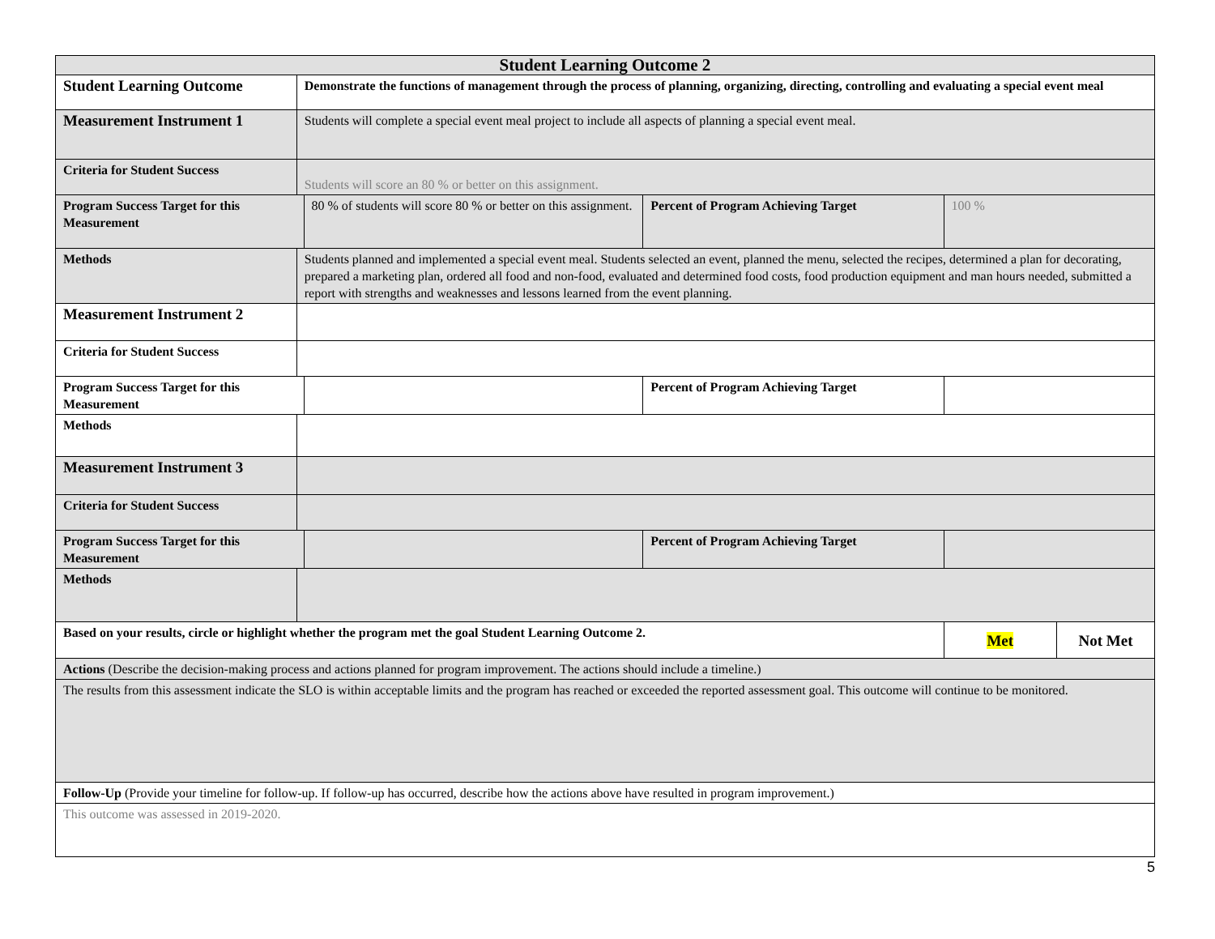| Student Learning Outcome 2 | | | | | |
| Student Learning Outcome | Demonstrate the functions of management through the process of planning, organizing, directing, controlling and evaluating a special event meal | | | | |
| Measurement Instrument 1 | Students will complete a special event meal project to include all aspects of planning a special event meal. | | | | |
| Criteria for Student Success | Students will score an 80 % or better on this assignment. | | | | |
| Program Success Target for this Measurement | | 80 % of students will score 80 % or better on this assignment. | Percent of Program Achieving Target | 100 % | |
| Methods | Students planned and implemented a special event meal. Students selected an event, planned the menu, selected the recipes, determined a plan for decorating, prepared a marketing plan, ordered all food and non-food, evaluated and determined food costs, food production equipment and man hours needed, submitted a report with strengths and weaknesses and lessons learned from the event planning. | | | | |
| Measurement Instrument 2 | | | | | |
| Criteria for Student Success | | | | | |
| Program Success Target for this Measurement | | | Percent of Program Achieving Target | | |
| Methods | | | | | |
| Measurement Instrument 3 | | | | | |
| Criteria for Student Success | | | | | |
| Program Success Target for this Measurement | | | Percent of Program Achieving Target | | |
| Methods | | | | | |
| Based on your results, circle or highlight whether the program met the goal Student Learning Outcome 2. | | | | Met | Not Met |
| Actions (Describe the decision-making process and actions planned for program improvement. The actions should include a timeline.) | | | | | |
| The results from this assessment indicate the SLO is within acceptable limits and the program has reached or exceeded the reported assessment goal. This outcome will continue to be monitored. | | | | | |
| Follow-Up (Provide your timeline for follow-up. If follow-up has occurred, describe how the actions above have resulted in program improvement.) | | | | | |
| This outcome was assessed in 2019-2020. | | | | | |
5